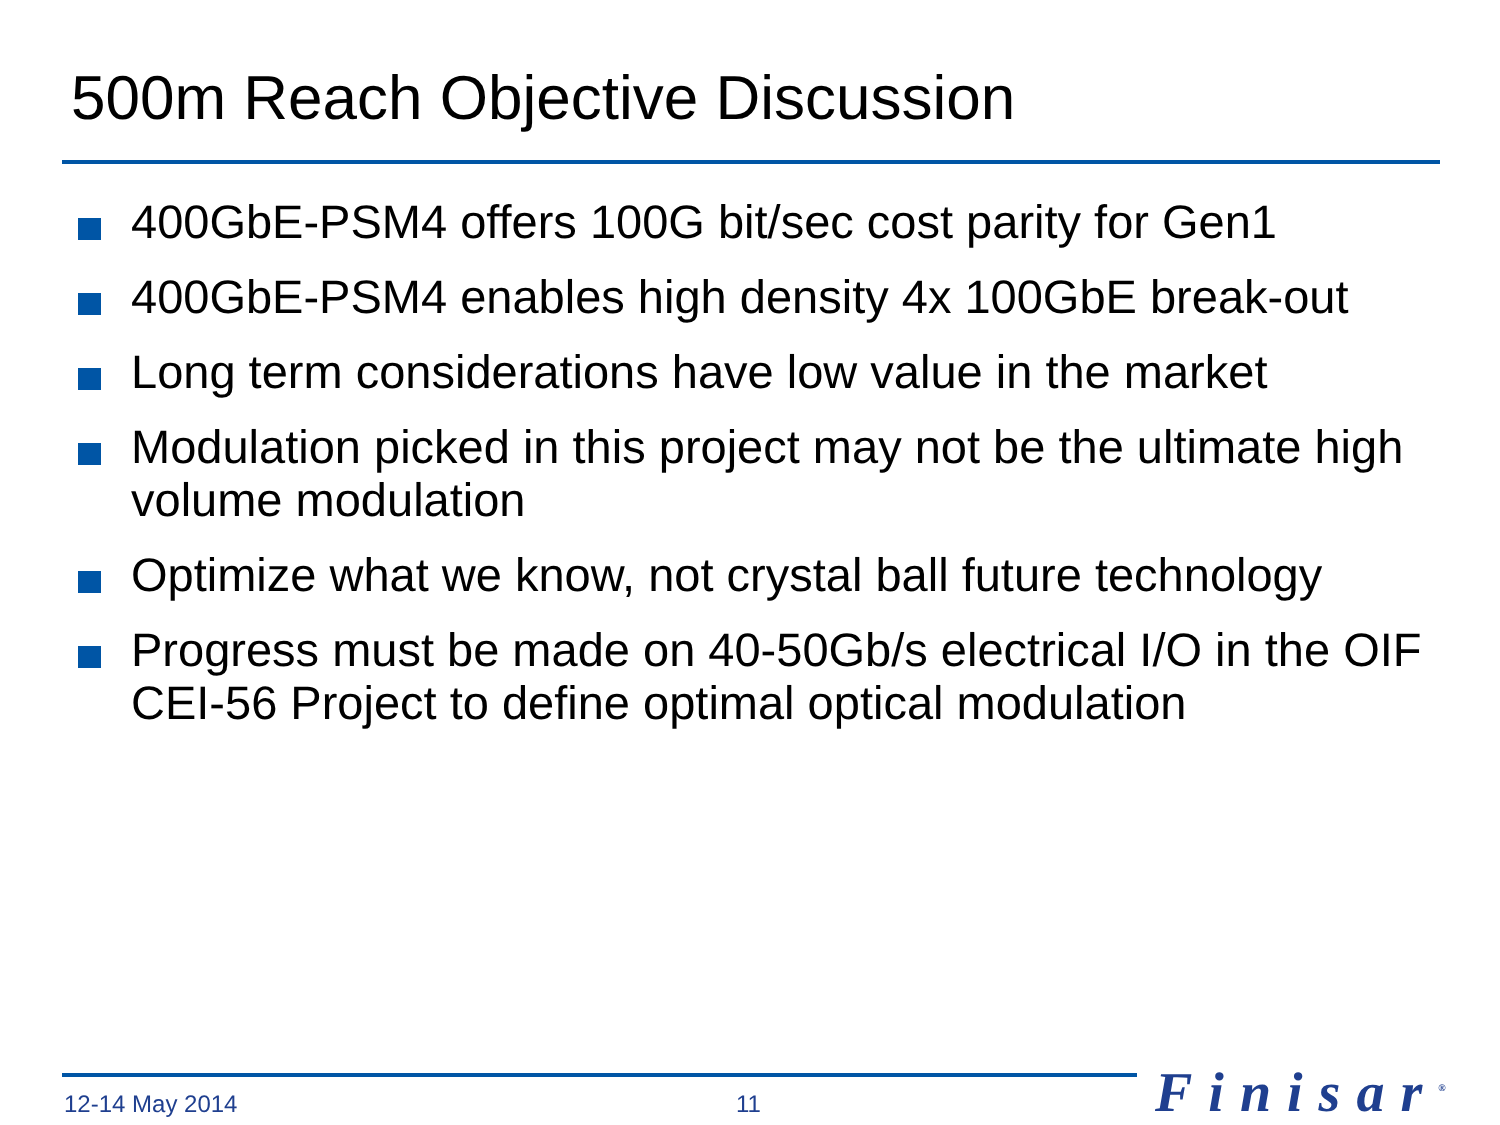500m Reach Objective Discussion
400GbE-PSM4 offers 100G bit/sec cost parity for Gen1
400GbE-PSM4 enables high density 4x 100GbE break-out
Long term considerations have low value in the market
Modulation picked in this project may not be the ultimate high volume modulation
Optimize what we know, not crystal ball future technology
Progress must be made on 40-50Gb/s electrical I/O in the OIF CEI-56 Project to define optimal optical modulation
12-14 May 2014 11 Finisar<sup>®</sup>